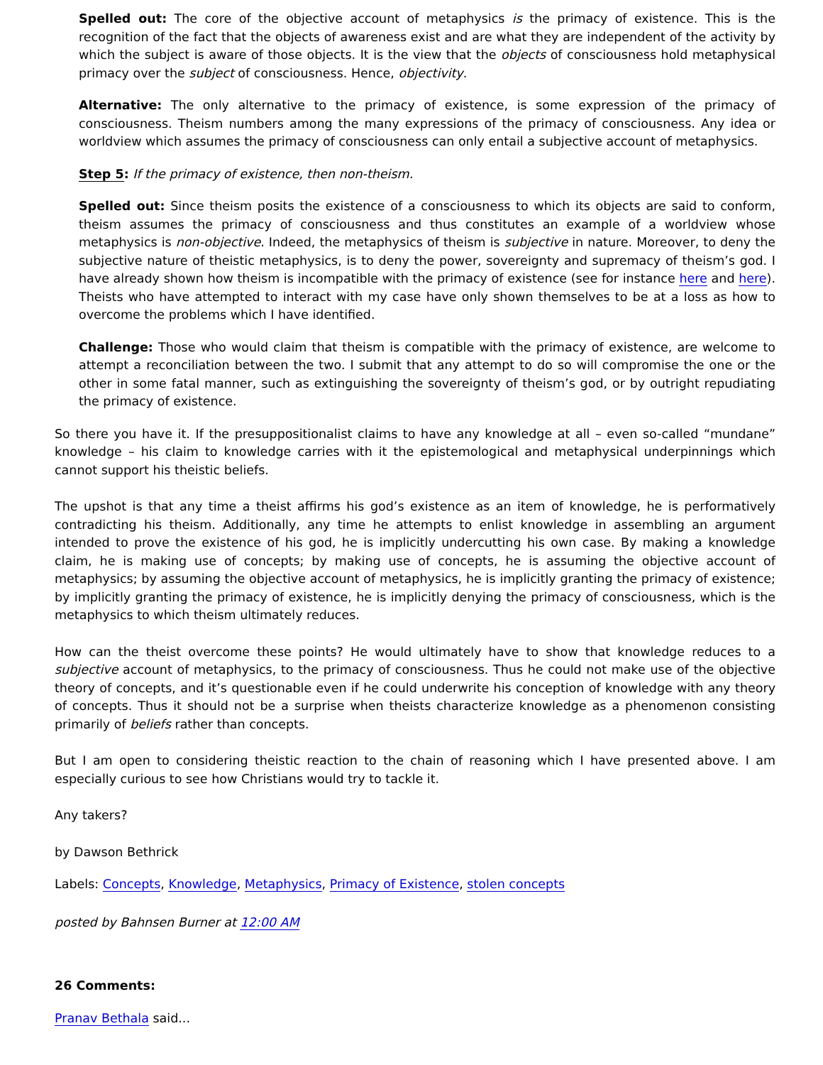Spelled out: The core of the objective account of metaphysics is the primacy of existence. This is the recognition of the fact that the objects of awareness exist and are what they are independent of the activity by which the subject is aware of those objects. It is the view that the objects of consciousness hold metaphysical primacy over the subject of consciousness. Hence, objectivity.
Alternative: The only alternative to the primacy of existence, is some expression of the primacy of consciousness. Theism numbers among the many expressions of the primacy of consciousness. Any idea or worldview which assumes the primacy of consciousness can only entail a subjective account of metaphysics.
Step 5: If the primacy of existence, then non-theism.
Spelled out: Since theism posits the existence of a consciousness to which its objects are said to conform, theism assumes the primacy of consciousness and thus constitutes an example of a worldview whose metaphysics is non-objective. Indeed, the metaphysics of theism is subjective in nature. Moreover, to deny the subjective nature of theistic metaphysics, is to deny the power, sovereignty and supremacy of theism’s god. I have already shown how theism is incompatible with the primacy of existence (see for instance here and here). Theists who have attempted to interact with my case have only shown themselves to be at a loss as how to overcome the problems which I have identified.
Challenge: Those who would claim that theism is compatible with the primacy of existence, are welcome to attempt a reconciliation between the two. I submit that any attempt to do so will compromise the one or the other in some fatal manner, such as extinguishing the sovereignty of theism’s god, or by outright repudiating the primacy of existence.
So there you have it. If the presuppositionalist claims to have any knowledge at all – even so-called “mundane” knowledge – his claim to knowledge carries with it the epistemological and metaphysical underpinnings which cannot support his theistic beliefs.
The upshot is that any time a theist affirms his god’s existence as an item of knowledge, he is performatively contradicting his theism. Additionally, any time he attempts to enlist knowledge in assembling an argument intended to prove the existence of his god, he is implicitly undercutting his own case. By making a knowledge claim, he is making use of concepts; by making use of concepts, he is assuming the objective account of metaphysics; by assuming the objective account of metaphysics, he is implicitly granting the primacy of existence; by implicitly granting the primacy of existence, he is implicitly denying the primacy of consciousness, which is the metaphysics to which theism ultimately reduces.
How can the theist overcome these points? He would ultimately have to show that knowledge reduces to a subjective account of metaphysics, to the primacy of consciousness. Thus he could not make use of the objective theory of concepts, and it’s questionable even if he could underwrite his conception of knowledge with any theory of concepts. Thus it should not be a surprise when theists characterize knowledge as a phenomenon consisting primarily of beliefs rather than concepts.
But I am open to considering theistic reaction to the chain of reasoning which I have presented above. I am especially curious to see how Christians would try to tackle it.
Any takers?
by Dawson Bethrick
Labels: Concepts, Knowledge, Metaphysics, Primacy of Existence, stolen concepts
posted by Bahnsen Burner at 12:00 AM
26 Comments:
Pranav Bethala said...